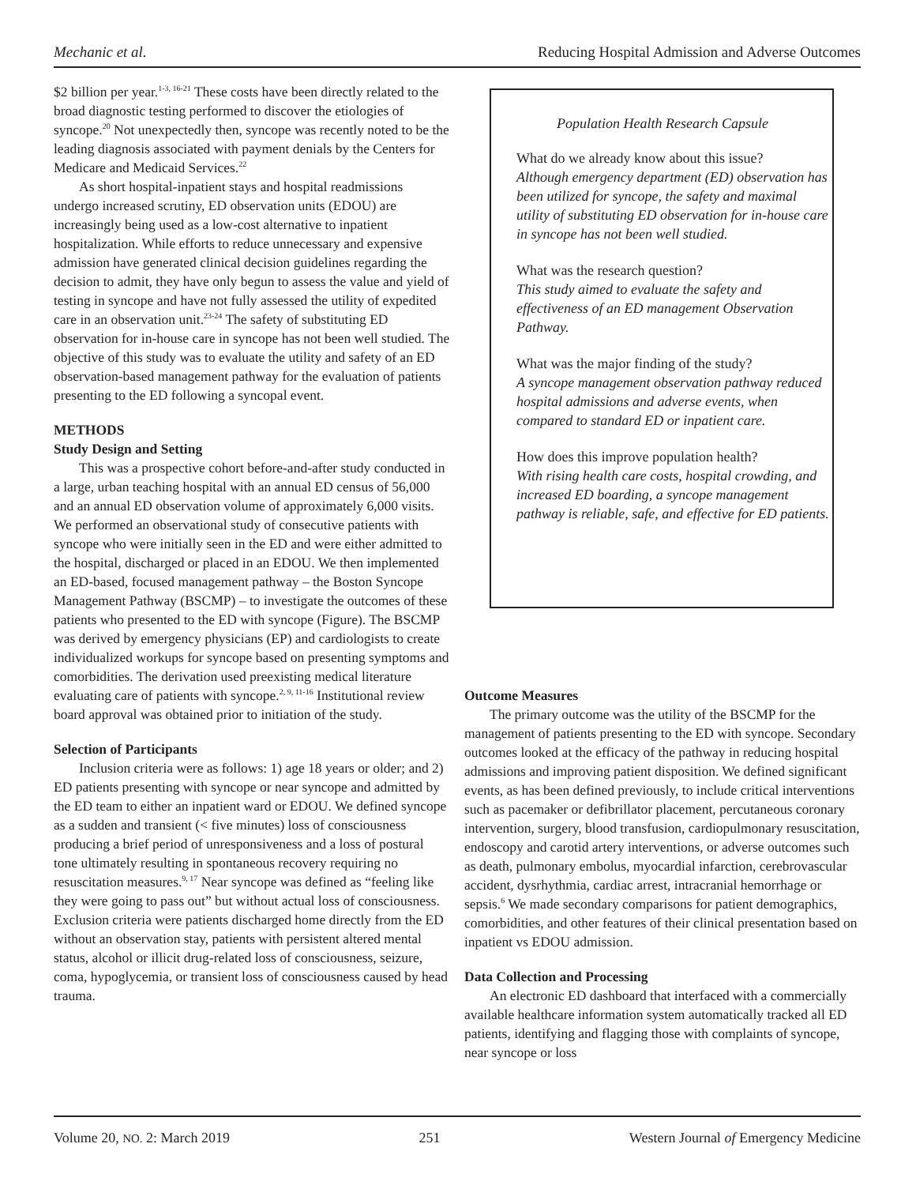Mechanic et al. Reducing Hospital Admission and Adverse Outcomes
$2 billion per year.<sup>1-3, 16-21</sup> These costs have been directly related to the broad diagnostic testing performed to discover the etiologies of syncope.<sup>20</sup> Not unexpectedly then, syncope was recently noted to be the leading diagnosis associated with payment denials by the Centers for Medicare and Medicaid Services.<sup>22</sup>
As short hospital-inpatient stays and hospital readmissions undergo increased scrutiny, ED observation units (EDOU) are increasingly being used as a low-cost alternative to inpatient hospitalization. While efforts to reduce unnecessary and expensive admission have generated clinical decision guidelines regarding the decision to admit, they have only begun to assess the value and yield of testing in syncope and have not fully assessed the utility of expedited care in an observation unit.<sup>23-24</sup> The safety of substituting ED observation for in-house care in syncope has not been well studied. The objective of this study was to evaluate the utility and safety of an ED observation-based management pathway for the evaluation of patients presenting to the ED following a syncopal event.
METHODS
Study Design and Setting
This was a prospective cohort before-and-after study conducted in a large, urban teaching hospital with an annual ED census of 56,000 and an annual ED observation volume of approximately 6,000 visits. We performed an observational study of consecutive patients with syncope who were initially seen in the ED and were either admitted to the hospital, discharged or placed in an EDOU. We then implemented an ED-based, focused management pathway – the Boston Syncope Management Pathway (BSCMP) – to investigate the outcomes of these patients who presented to the ED with syncope (Figure). The BSCMP was derived by emergency physicians (EP) and cardiologists to create individualized workups for syncope based on presenting symptoms and comorbidities. The derivation used preexisting medical literature evaluating care of patients with syncope.<sup>2, 9, 11-16</sup> Institutional review board approval was obtained prior to initiation of the study.
Selection of Participants
Inclusion criteria were as follows: 1) age 18 years or older; and 2) ED patients presenting with syncope or near syncope and admitted by the ED team to either an inpatient ward or EDOU. We defined syncope as a sudden and transient (< five minutes) loss of consciousness producing a brief period of unresponsiveness and a loss of postural tone ultimately resulting in spontaneous recovery requiring no resuscitation measures.<sup>9, 17</sup> Near syncope was defined as “feeling like they were going to pass out” but without actual loss of consciousness. Exclusion criteria were patients discharged home directly from the ED without an observation stay, patients with persistent altered mental status, alcohol or illicit drug-related loss of consciousness, seizure, coma, hypoglycemia, or transient loss of consciousness caused by head trauma.
Population Health Research Capsule
What do we already know about this issue?
Although emergency department (ED) observation has been utilized for syncope, the safety and maximal utility of substituting ED observation for in-house care in syncope has not been well studied.
What was the research question?
This study aimed to evaluate the safety and effectiveness of an ED management Observation Pathway.
What was the major finding of the study?
A syncope management observation pathway reduced hospital admissions and adverse events, when compared to standard ED or inpatient care.
How does this improve population health?
With rising health care costs, hospital crowding, and increased ED boarding, a syncope management pathway is reliable, safe, and effective for ED patients.
Outcome Measures
The primary outcome was the utility of the BSCMP for the management of patients presenting to the ED with syncope. Secondary outcomes looked at the efficacy of the pathway in reducing hospital admissions and improving patient disposition. We defined significant events, as has been defined previously, to include critical interventions such as pacemaker or defibrillator placement, percutaneous coronary intervention, surgery, blood transfusion, cardiopulmonary resuscitation, endoscopy and carotid artery interventions, or adverse outcomes such as death, pulmonary embolus, myocardial infarction, cerebrovascular accident, dysrhythmia, cardiac arrest, intracranial hemorrhage or sepsis.<sup>6</sup> We made secondary comparisons for patient demographics, comorbidities, and other features of their clinical presentation based on inpatient vs EDOU admission.
Data Collection and Processing
An electronic ED dashboard that interfaced with a commercially available healthcare information system automatically tracked all ED patients, identifying and flagging those with complaints of syncope, near syncope or loss
Volume 20, NO. 2: March 2019 251 Western Journal of Emergency Medicine